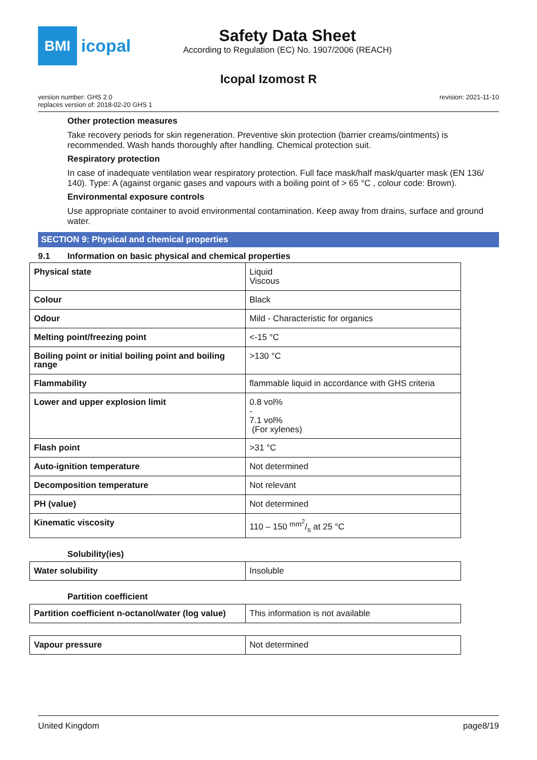BMI
icopal
Safety Data Sheet
According to Regulation (EC) No. 1907/2006 (REACH)
Icopal Izomost R
version number: GHS 2.0
replaces version of: 2018-02-20 GHS 1
revision: 2021-11-10
Other protection measures
Take recovery periods for skin regeneration. Preventive skin protection (barrier creams/ointments) is recommended. Wash hands thoroughly after handling. Chemical protection suit.
Respiratory protection
In case of inadequate ventilation wear respiratory protection. Full face mask/half mask/quarter mask (EN 136/ 140). Type: A (against organic gases and vapours with a boiling point of > 65 °C , colour code: Brown).
Environmental exposure controls
Use appropriate container to avoid environmental contamination. Keep away from drains, surface and ground water.
SECTION 9: Physical and chemical properties
9.1 Information on basic physical and chemical properties
| Physical state | Liquid Viscous |
| Colour | Black |
| Odour | Mild - Characteristic for organics |
| Melting point/freezing point | <-15 °C |
| Boiling point or initial boiling point and boiling range | >130 °C |
| Flammability | flammable liquid in accordance with GHS criteria |
| Lower and upper explosion limit | 0.8 vol% - 7.1 vol% (For xylenes) |
| Flash point | >31 °C |
| Auto-ignition temperature | Not determined |
| Decomposition temperature | Not relevant |
| PH (value) | Not determined |
| Kinematic viscosity | 110 – 150 mm<sup>2</sup>/s at 25 °C |
Solubility(ies)
| Water solubility | Insoluble |
Partition coefficient
| Partition coefficient n-octanol/water (log value) | This information is not available |
| Vapour pressure | Not determined |
United Kingdom page8/19